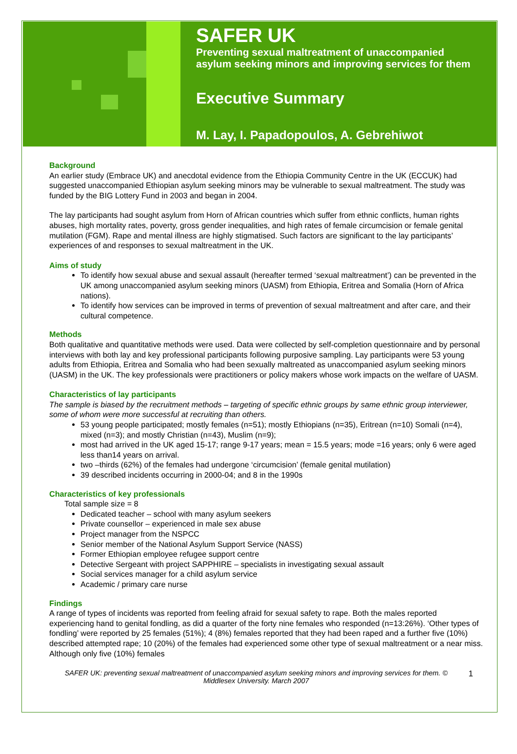SAFER UK
Preventing sexual maltreatment of unaccompanied
asylum seeking minors and improving services for them
Executive Summary
M. Lay, I. Papadopoulos, A. Gebrehiwot
Background
An earlier study (Embrace UK) and anecdotal evidence from the Ethiopia Community Centre in the UK (ECCUK) had suggested unaccompanied Ethiopian asylum seeking minors may be vulnerable to sexual maltreatment. The study was funded by the BIG Lottery Fund in 2003 and began in 2004.
The lay participants had sought asylum from Horn of African countries which suffer from ethnic conflicts, human rights abuses, high mortality rates, poverty, gross gender inequalities, and high rates of female circumcision or female genital mutilation (FGM). Rape and mental illness are highly stigmatised. Such factors are significant to the lay participants’ experiences of and responses to sexual maltreatment in the UK.
Aims of study
To identify how sexual abuse and sexual assault (hereafter termed ‘sexual maltreatment’) can be prevented in the UK among unaccompanied asylum seeking minors (UASM) from Ethiopia, Eritrea and Somalia (Horn of Africa nations).
To identify how services can be improved in terms of prevention of sexual maltreatment and after care, and their cultural competence.
Methods
Both qualitative and quantitative methods were used. Data were collected by self-completion questionnaire and by personal interviews with both lay and key professional participants following purposive sampling. Lay participants were 53 young adults from Ethiopia, Eritrea and Somalia who had been sexually maltreated as unaccompanied asylum seeking minors (UASM) in the UK. The key professionals were practitioners or policy makers whose work impacts on the welfare of UASM.
Characteristics of lay participants
The sample is biased by the recruitment methods – targeting of specific ethnic groups by same ethnic group interviewer, some of whom were more successful at recruiting than others.
53 young people participated; mostly females (n=51); mostly Ethiopians (n=35), Eritrean (n=10) Somali (n=4), mixed (n=3); and mostly Christian (n=43), Muslim (n=9);
most had arrived in the UK aged 15-17; range 9-17 years; mean = 15.5 years; mode =16 years; only 6 were aged less than14 years on arrival.
two –thirds (62%) of the females had undergone ‘circumcision’ (female genital mutilation)
39 described incidents occurring in 2000-04; and 8 in the 1990s
Characteristics of key professionals
Total sample size = 8
Dedicated teacher – school with many asylum seekers
Private counsellor – experienced in male sex abuse
Project manager from the NSPCC
Senior member of the National Asylum Support Service (NASS)
Former Ethiopian employee refugee support centre
Detective Sergeant with project SAPPHIRE – specialists in investigating sexual assault
Social services manager for a child asylum service
Academic / primary care nurse
Findings
A range of types of incidents was reported from feeling afraid for sexual safety to rape. Both the males reported experiencing hand to genital fondling, as did a quarter of the forty nine females who responded (n=13:26%). ‘Other types of fondling’ were reported by 25 females (51%); 4 (8%) females reported that they had been raped and a further five (10%) described attempted rape; 10 (20%) of the females had experienced some other type of sexual maltreatment or a near miss. Although only five (10%) females
SAFER UK: preventing sexual maltreatment of unaccompanied asylum seeking minors and improving services for them. © Middlesex University. March 2007 1